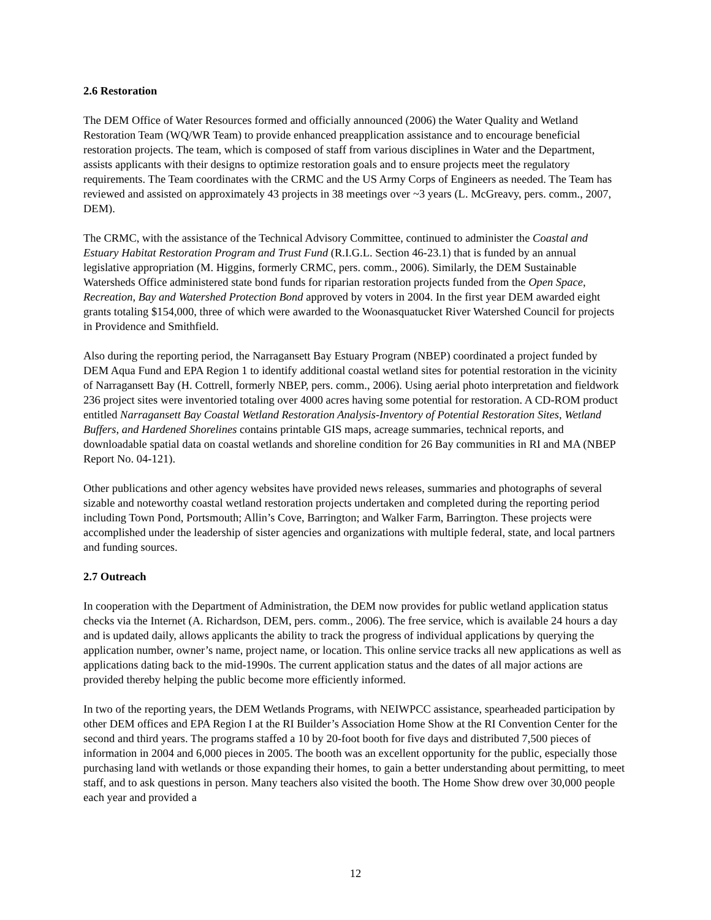2.6 Restoration
The DEM Office of Water Resources formed and officially announced (2006) the Water Quality and Wetland Restoration Team (WQ/WR Team) to provide enhanced preapplication assistance and to encourage beneficial restoration projects. The team, which is composed of staff from various disciplines in Water and the Department, assists applicants with their designs to optimize restoration goals and to ensure projects meet the regulatory requirements. The Team coordinates with the CRMC and the US Army Corps of Engineers as needed. The Team has reviewed and assisted on approximately 43 projects in 38 meetings over ~3 years (L. McGreavy, pers. comm., 2007, DEM).
The CRMC, with the assistance of the Technical Advisory Committee, continued to administer the Coastal and Estuary Habitat Restoration Program and Trust Fund (R.I.G.L. Section 46-23.1) that is funded by an annual legislative appropriation (M. Higgins, formerly CRMC, pers. comm., 2006). Similarly, the DEM Sustainable Watersheds Office administered state bond funds for riparian restoration projects funded from the Open Space, Recreation, Bay and Watershed Protection Bond approved by voters in 2004. In the first year DEM awarded eight grants totaling $154,000, three of which were awarded to the Woonasquatucket River Watershed Council for projects in Providence and Smithfield.
Also during the reporting period, the Narragansett Bay Estuary Program (NBEP) coordinated a project funded by DEM Aqua Fund and EPA Region 1 to identify additional coastal wetland sites for potential restoration in the vicinity of Narragansett Bay (H. Cottrell, formerly NBEP, pers. comm., 2006). Using aerial photo interpretation and fieldwork 236 project sites were inventoried totaling over 4000 acres having some potential for restoration. A CD-ROM product entitled Narragansett Bay Coastal Wetland Restoration Analysis-Inventory of Potential Restoration Sites, Wetland Buffers, and Hardened Shorelines contains printable GIS maps, acreage summaries, technical reports, and downloadable spatial data on coastal wetlands and shoreline condition for 26 Bay communities in RI and MA (NBEP Report No. 04-121).
Other publications and other agency websites have provided news releases, summaries and photographs of several sizable and noteworthy coastal wetland restoration projects undertaken and completed during the reporting period including Town Pond, Portsmouth; Allin’s Cove, Barrington; and Walker Farm, Barrington. These projects were accomplished under the leadership of sister agencies and organizations with multiple federal, state, and local partners and funding sources.
2.7 Outreach
In cooperation with the Department of Administration, the DEM now provides for public wetland application status checks via the Internet (A. Richardson, DEM, pers. comm., 2006). The free service, which is available 24 hours a day and is updated daily, allows applicants the ability to track the progress of individual applications by querying the application number, owner’s name, project name, or location. This online service tracks all new applications as well as applications dating back to the mid-1990s. The current application status and the dates of all major actions are provided thereby helping the public become more efficiently informed.
In two of the reporting years, the DEM Wetlands Programs, with NEIWPCC assistance, spearheaded participation by other DEM offices and EPA Region I at the RI Builder’s Association Home Show at the RI Convention Center for the second and third years. The programs staffed a 10 by 20-foot booth for five days and distributed 7,500 pieces of information in 2004 and 6,000 pieces in 2005. The booth was an excellent opportunity for the public, especially those purchasing land with wetlands or those expanding their homes, to gain a better understanding about permitting, to meet staff, and to ask questions in person. Many teachers also visited the booth. The Home Show drew over 30,000 people each year and provided a
12